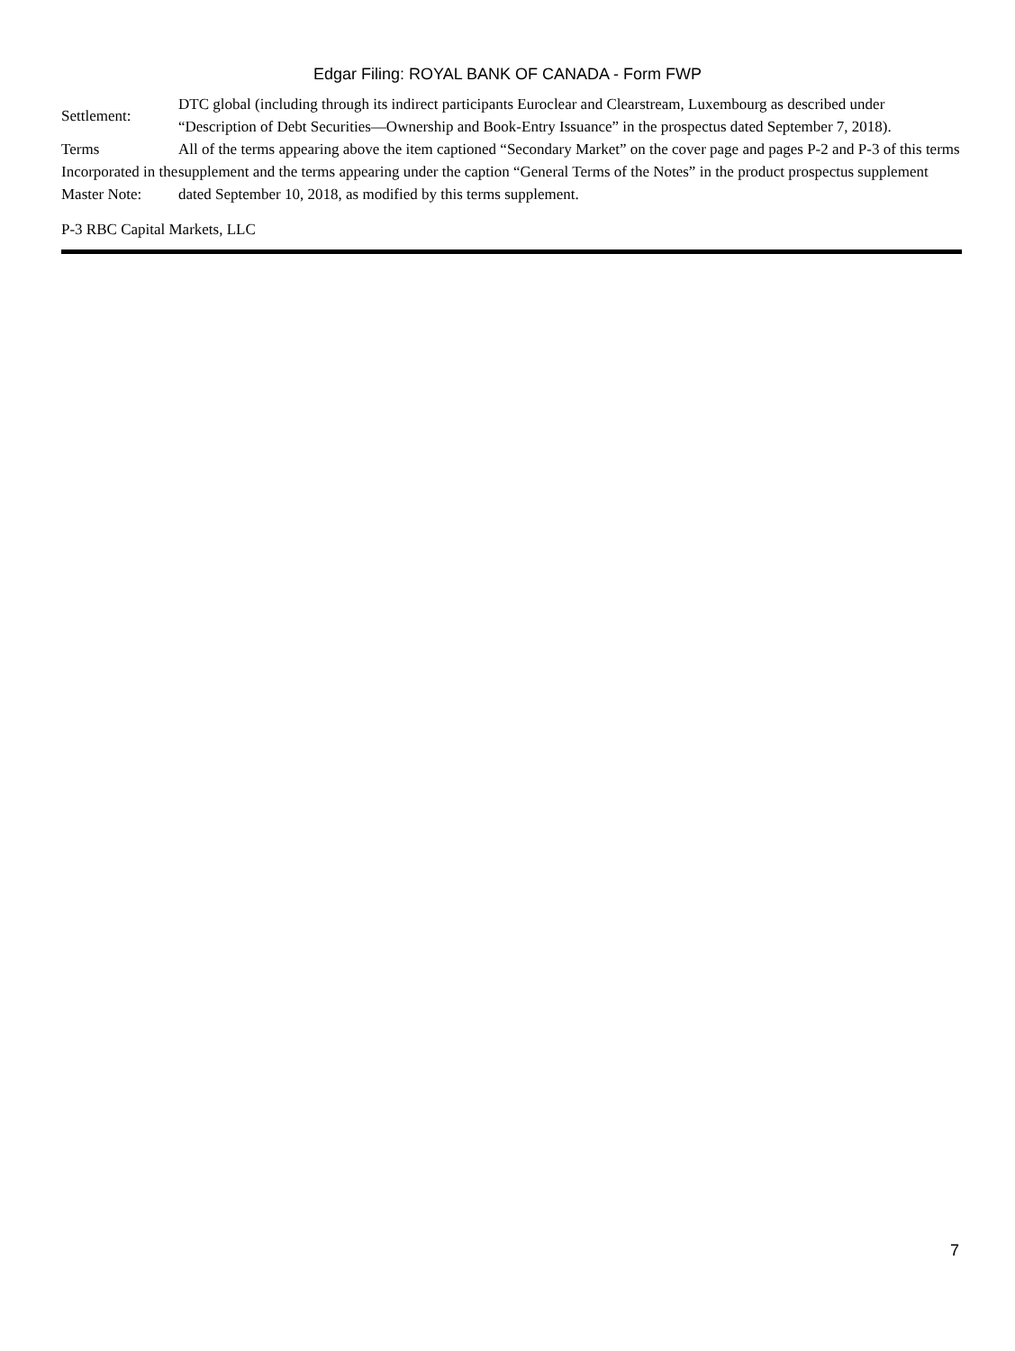Edgar Filing: ROYAL BANK OF CANADA - Form FWP
| Settlement: | DTC global (including through its indirect participants Euroclear and Clearstream, Luxembourg as described under “Description of Debt Securities—Ownership and Book-Entry Issuance” in the prospectus dated September 7, 2018). |
| Terms Incorporated in the Master Note: | All of the terms appearing above the item captioned “Secondary Market” on the cover page and pages P-2 and P-3 of this terms supplement and the terms appearing under the caption “General Terms of the Notes” in the product prospectus supplement dated September 10, 2018, as modified by this terms supplement. |
P-3 RBC Capital Markets, LLC
7